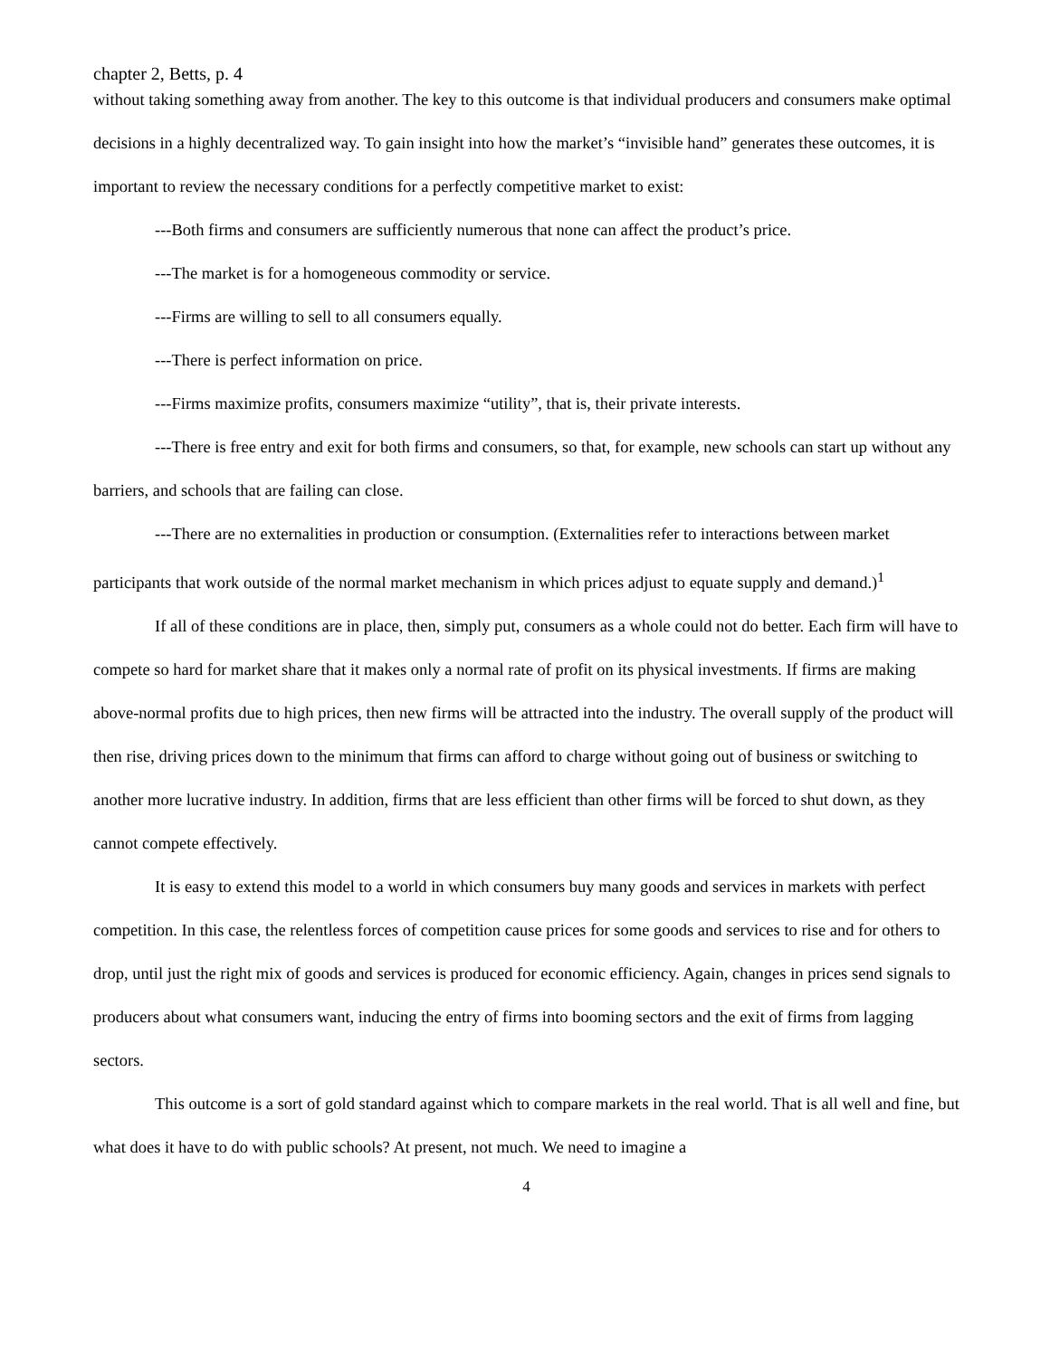chapter 2, Betts, p. 4
without taking something away from another. The key to this outcome is that individual producers and consumers make optimal decisions in a highly decentralized way. To gain insight into how the market’s “invisible hand” generates these outcomes, it is important to review the necessary conditions for a perfectly competitive market to exist:
---Both firms and consumers are sufficiently numerous that none can affect the product’s price.
---The market is for a homogeneous commodity or service.
---Firms are willing to sell to all consumers equally.
---There is perfect information on price.
---Firms maximize profits, consumers maximize “utility”, that is, their private interests.
---There is free entry and exit for both firms and consumers, so that, for example, new schools can start up without any barriers, and schools that are failing can close.
---There are no externalities in production or consumption. (Externalities refer to interactions between market participants that work outside of the normal market mechanism in which prices adjust to equate supply and demand.)<sup>1</sup>
If all of these conditions are in place, then, simply put, consumers as a whole could not do better. Each firm will have to compete so hard for market share that it makes only a normal rate of profit on its physical investments. If firms are making above-normal profits due to high prices, then new firms will be attracted into the industry. The overall supply of the product will then rise, driving prices down to the minimum that firms can afford to charge without going out of business or switching to another more lucrative industry. In addition, firms that are less efficient than other firms will be forced to shut down, as they cannot compete effectively.
It is easy to extend this model to a world in which consumers buy many goods and services in markets with perfect competition. In this case, the relentless forces of competition cause prices for some goods and services to rise and for others to drop, until just the right mix of goods and services is produced for economic efficiency. Again, changes in prices send signals to producers about what consumers want, inducing the entry of firms into booming sectors and the exit of firms from lagging sectors.
This outcome is a sort of gold standard against which to compare markets in the real world. That is all well and fine, but what does it have to do with public schools? At present, not much. We need to imagine a
4